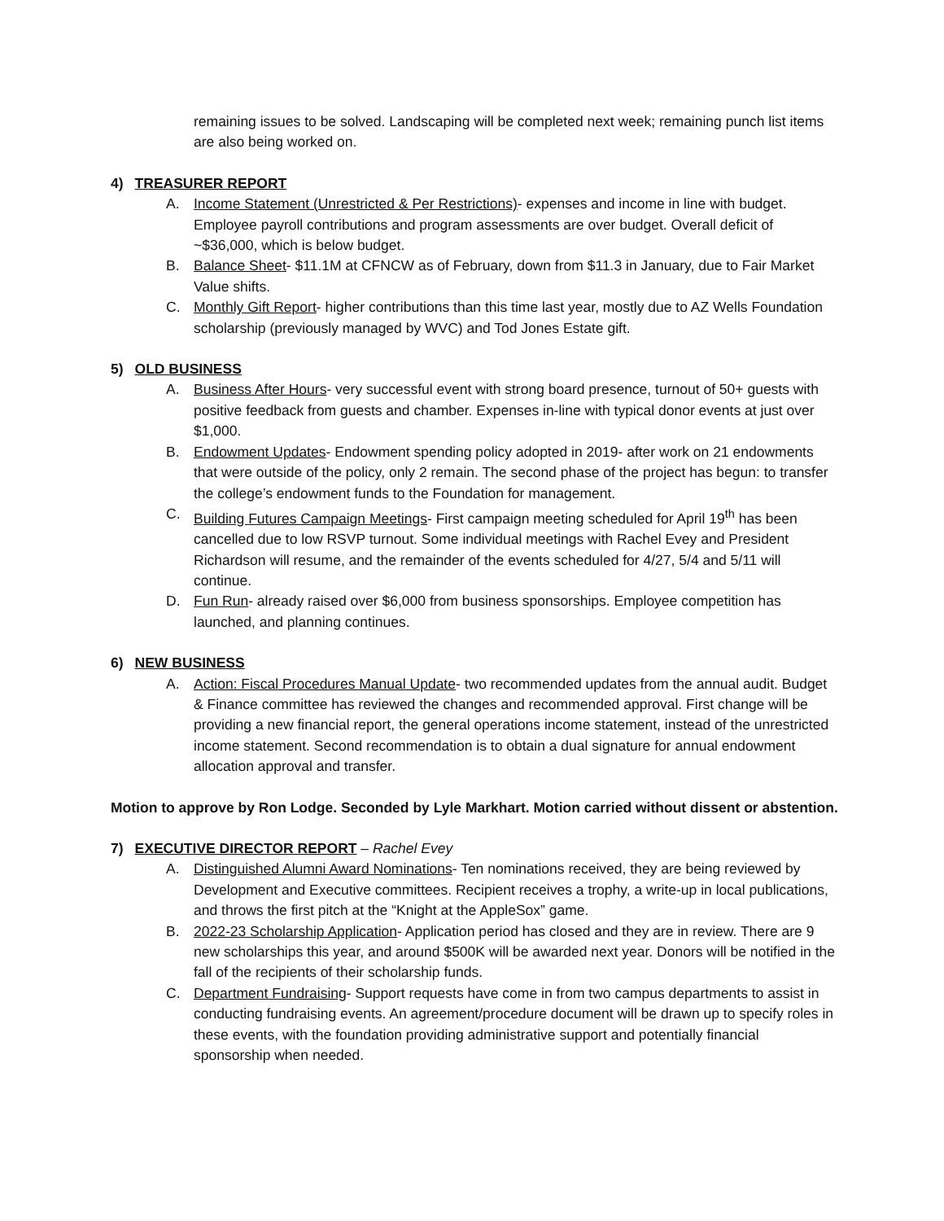remaining issues to be solved. Landscaping will be completed next week; remaining punch list items are also being worked on.
4) TREASURER REPORT
A. Income Statement (Unrestricted & Per Restrictions)- expenses and income in line with budget. Employee payroll contributions and program assessments are over budget. Overall deficit of ~$36,000, which is below budget.
B. Balance Sheet- $11.1M at CFNCW as of February, down from $11.3 in January, due to Fair Market Value shifts.
C. Monthly Gift Report- higher contributions than this time last year, mostly due to AZ Wells Foundation scholarship (previously managed by WVC) and Tod Jones Estate gift.
5) OLD BUSINESS
A. Business After Hours- very successful event with strong board presence, turnout of 50+ guests with positive feedback from guests and chamber. Expenses in-line with typical donor events at just over $1,000.
B. Endowment Updates- Endowment spending policy adopted in 2019- after work on 21 endowments that were outside of the policy, only 2 remain. The second phase of the project has begun: to transfer the college’s endowment funds to the Foundation for management.
C. Building Futures Campaign Meetings- First campaign meeting scheduled for April 19<sup>th</sup> has been cancelled due to low RSVP turnout. Some individual meetings with Rachel Evey and President Richardson will resume, and the remainder of the events scheduled for 4/27, 5/4 and 5/11 will continue.
D. Fun Run- already raised over $6,000 from business sponsorships. Employee competition has launched, and planning continues.
6) NEW BUSINESS
A. Action: Fiscal Procedures Manual Update- two recommended updates from the annual audit. Budget & Finance committee has reviewed the changes and recommended approval. First change will be providing a new financial report, the general operations income statement, instead of the unrestricted income statement. Second recommendation is to obtain a dual signature for annual endowment allocation approval and transfer.
Motion to approve by Ron Lodge. Seconded by Lyle Markhart. Motion carried without dissent or abstention.
7) EXECUTIVE DIRECTOR REPORT – Rachel Evey
A. Distinguished Alumni Award Nominations- Ten nominations received, they are being reviewed by Development and Executive committees. Recipient receives a trophy, a write-up in local publications, and throws the first pitch at the “Knight at the AppleSox” game.
B. 2022-23 Scholarship Application- Application period has closed and they are in review. There are 9 new scholarships this year, and around $500K will be awarded next year. Donors will be notified in the fall of the recipients of their scholarship funds.
C. Department Fundraising- Support requests have come in from two campus departments to assist in conducting fundraising events. An agreement/procedure document will be drawn up to specify roles in these events, with the foundation providing administrative support and potentially financial sponsorship when needed.